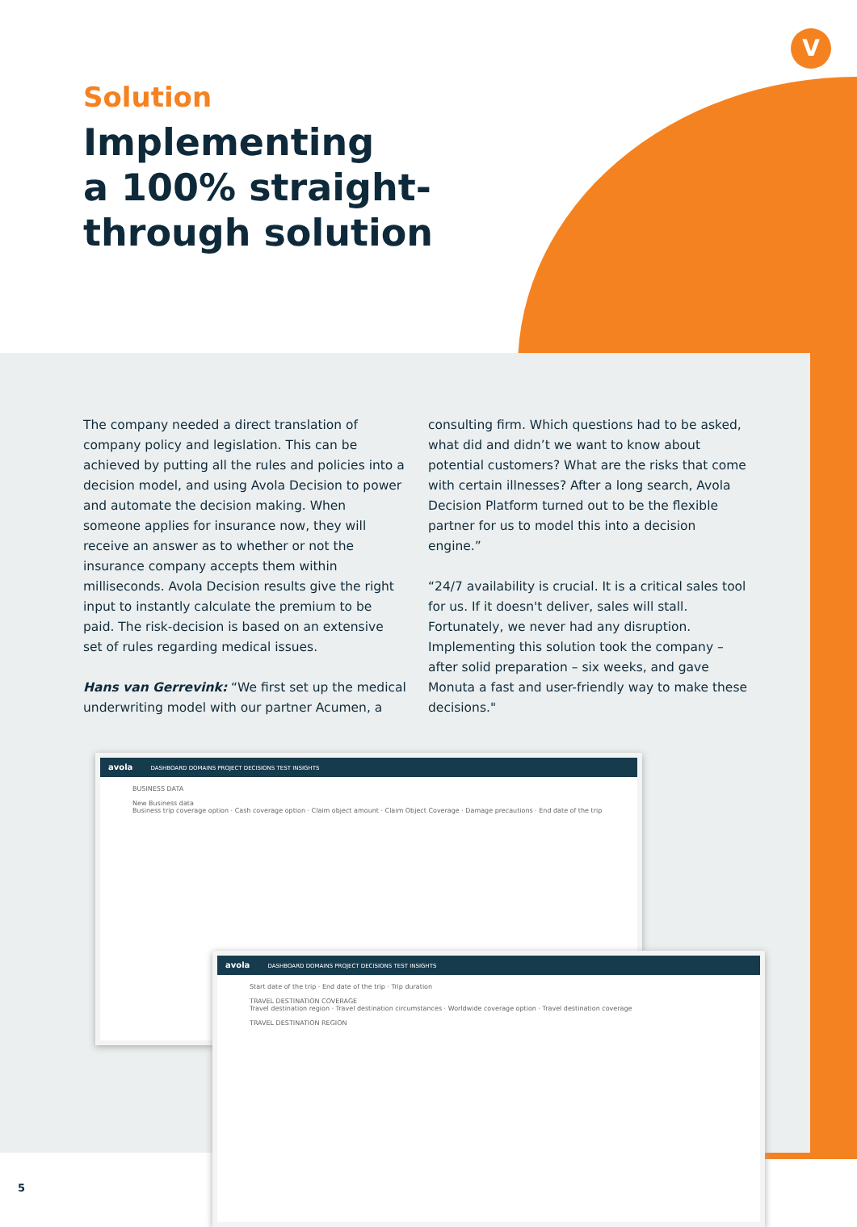V
Solution
Implementing
a 100% straight-
through solution
The company needed a direct translation of company policy and legislation. This can be achieved by putting all the rules and policies into a decision model, and using Avola Decision to power and automate the decision making. When someone applies for insurance now, they will receive an answer as to whether or not the insurance company accepts them within milliseconds. Avola Decision results give the right input to instantly calculate the premium to be paid. The risk-decision is based on an extensive set of rules regarding medical issues.
Hans van Gerrevink: “We first set up the medical underwriting model with our partner Acumen, a
consulting firm. Which questions had to be asked, what did and didn’t we want to know about potential customers? What are the risks that come with certain illnesses? After a long search, Avola Decision Platform turned out to be the flexible partner for us to model this into a decision engine.”
“24/7 availability is crucial. It is a critical sales tool for us. If it doesn't deliver, sales will stall. Fortunately, we never had any disruption. Implementing this solution took the company – after solid preparation – six weeks, and gave Monuta a fast and user-friendly way to make these decisions."
avola DASHBOARD DOMAINS PROJECT DECISIONS TEST INSIGHTS
BUSINESS DATA
New Business data
Business trip coverage option · Cash coverage option · Claim object amount · Claim Object Coverage · Damage precautions · End date of the trip
avola DASHBOARD DOMAINS PROJECT DECISIONS TEST INSIGHTS
Start date of the trip · End date of the trip · Trip duration
TRAVEL DESTINATION COVERAGE
Travel destination region · Travel destination circumstances · Worldwide coverage option · Travel destination coverage
TRAVEL DESTINATION REGION
5